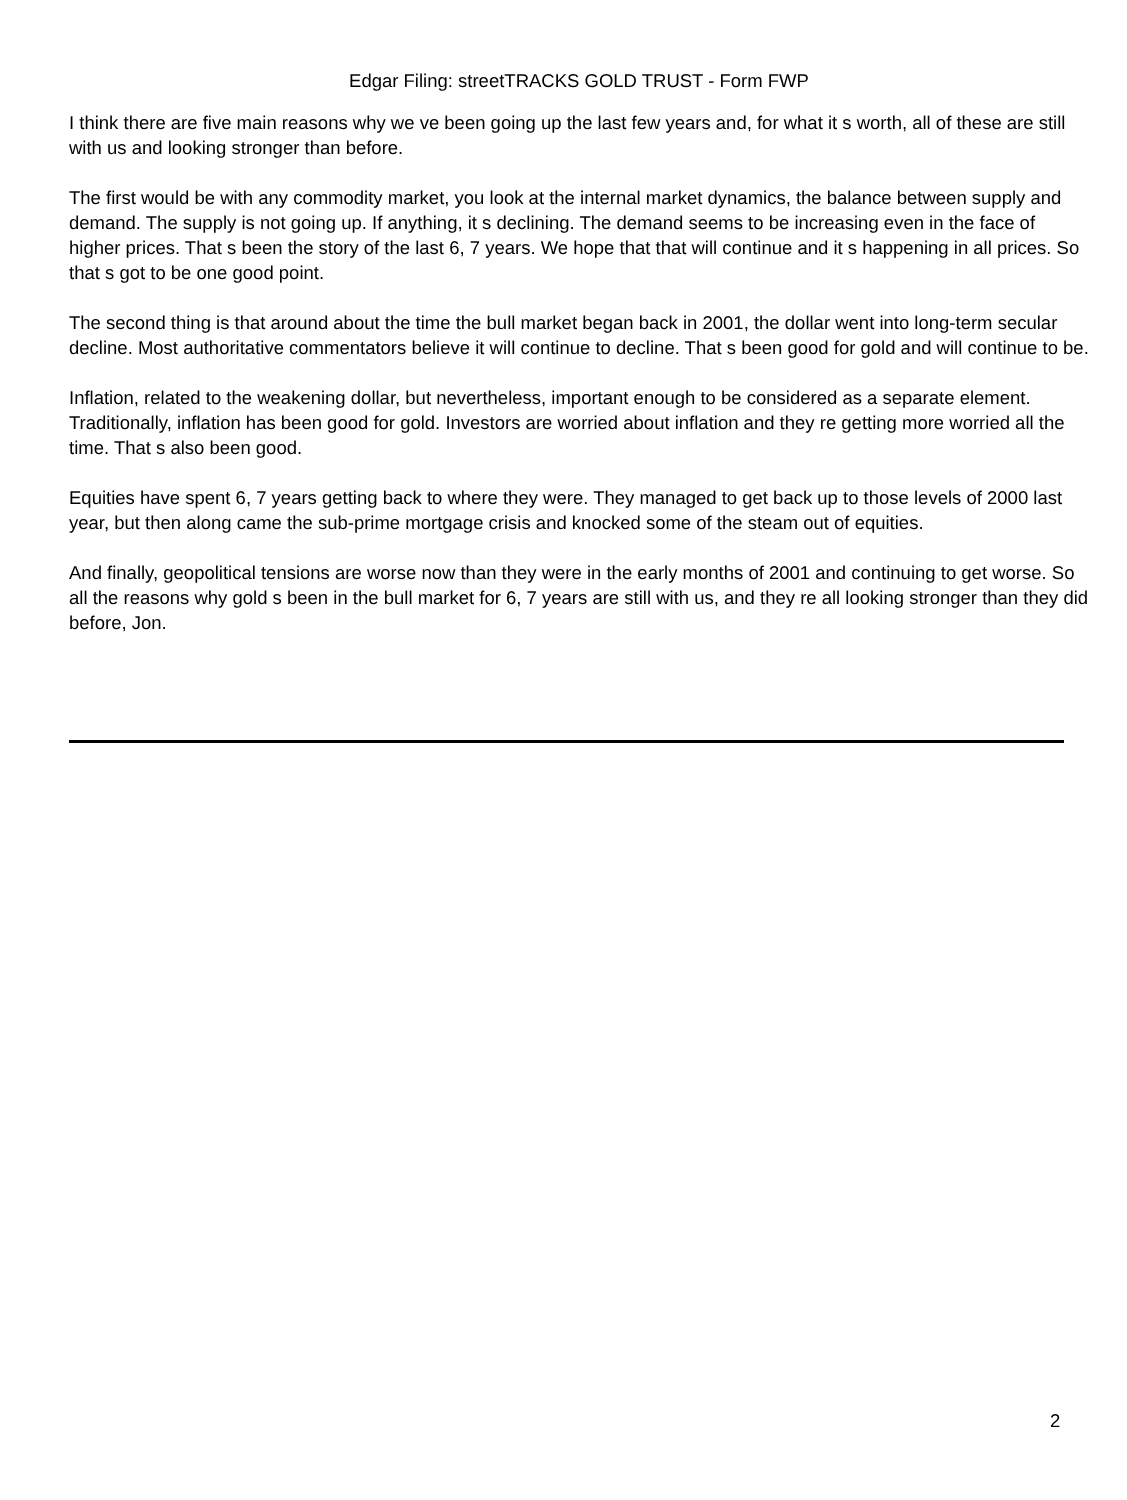Edgar Filing: streetTRACKS GOLD TRUST - Form FWP
I think there are five main reasons why we ve been going up the last few years and, for what it s worth, all of these are still with us and looking stronger than before.
The first would be with any commodity market, you look at the internal market dynamics, the balance between supply and demand. The supply is not going up. If anything, it s declining. The demand seems to be increasing even in the face of higher prices. That s been the story of the last 6, 7 years. We hope that that will continue and it s happening in all prices. So that s got to be one good point.
The second thing is that around about the time the bull market began back in 2001, the dollar went into long-term secular decline. Most authoritative commentators believe it will continue to decline. That s been good for gold and will continue to be.
Inflation, related to the weakening dollar, but nevertheless, important enough to be considered as a separate element. Traditionally, inflation has been good for gold. Investors are worried about inflation and they re getting more worried all the time. That s also been good.
Equities have spent 6, 7 years getting back to where they were. They managed to get back up to those levels of 2000 last year, but then along came the sub-prime mortgage crisis and knocked some of the steam out of equities.
And finally, geopolitical tensions are worse now than they were in the early months of 2001 and continuing to get worse. So all the reasons why gold s been in the bull market for 6, 7 years are still with us, and they re all looking stronger than they did before, Jon.
2